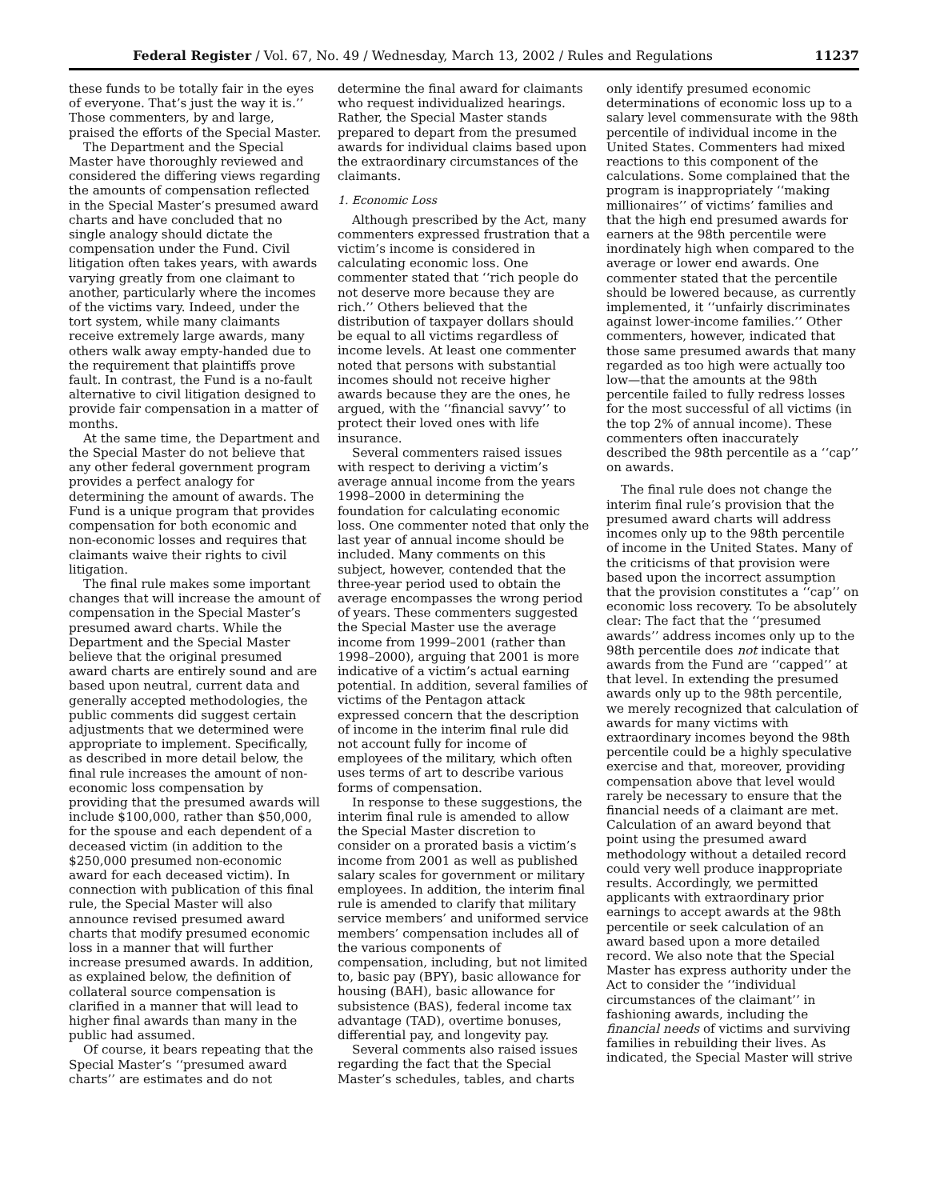Federal Register / Vol. 67, No. 49 / Wednesday, March 13, 2002 / Rules and Regulations 11237
these funds to be totally fair in the eyes of everyone. That’s just the way it is.’’ Those commenters, by and large, praised the efforts of the Special Master.
The Department and the Special Master have thoroughly reviewed and considered the differing views regarding the amounts of compensation reflected in the Special Master’s presumed award charts and have concluded that no single analogy should dictate the compensation under the Fund. Civil litigation often takes years, with awards varying greatly from one claimant to another, particularly where the incomes of the victims vary. Indeed, under the tort system, while many claimants receive extremely large awards, many others walk away empty-handed due to the requirement that plaintiffs prove fault. In contrast, the Fund is a no-fault alternative to civil litigation designed to provide fair compensation in a matter of months.
At the same time, the Department and the Special Master do not believe that any other federal government program provides a perfect analogy for determining the amount of awards. The Fund is a unique program that provides compensation for both economic and non-economic losses and requires that claimants waive their rights to civil litigation.
The final rule makes some important changes that will increase the amount of compensation in the Special Master’s presumed award charts. While the Department and the Special Master believe that the original presumed award charts are entirely sound and are based upon neutral, current data and generally accepted methodologies, the public comments did suggest certain adjustments that we determined were appropriate to implement. Specifically, as described in more detail below, the final rule increases the amount of non-economic loss compensation by providing that the presumed awards will include $100,000, rather than $50,000, for the spouse and each dependent of a deceased victim (in addition to the $250,000 presumed non-economic award for each deceased victim). In connection with publication of this final rule, the Special Master will also announce revised presumed award charts that modify presumed economic loss in a manner that will further increase presumed awards. In addition, as explained below, the definition of collateral source compensation is clarified in a manner that will lead to higher final awards than many in the public had assumed.
Of course, it bears repeating that the Special Master’s ‘‘presumed award charts’’ are estimates and do not
determine the final award for claimants who request individualized hearings. Rather, the Special Master stands prepared to depart from the presumed awards for individual claims based upon the extraordinary circumstances of the claimants.
1. Economic Loss
Although prescribed by the Act, many commenters expressed frustration that a victim’s income is considered in calculating economic loss. One commenter stated that ‘‘rich people do not deserve more because they are rich.’’ Others believed that the distribution of taxpayer dollars should be equal to all victims regardless of income levels. At least one commenter noted that persons with substantial incomes should not receive higher awards because they are the ones, he argued, with the ‘‘financial savvy’’ to protect their loved ones with life insurance.
Several commenters raised issues with respect to deriving a victim’s average annual income from the years 1998–2000 in determining the foundation for calculating economic loss. One commenter noted that only the last year of annual income should be included. Many comments on this subject, however, contended that the three-year period used to obtain the average encompasses the wrong period of years. These commenters suggested the Special Master use the average income from 1999–2001 (rather than 1998–2000), arguing that 2001 is more indicative of a victim’s actual earning potential. In addition, several families of victims of the Pentagon attack expressed concern that the description of income in the interim final rule did not account fully for income of employees of the military, which often uses terms of art to describe various forms of compensation.
In response to these suggestions, the interim final rule is amended to allow the Special Master discretion to consider on a prorated basis a victim’s income from 2001 as well as published salary scales for government or military employees. In addition, the interim final rule is amended to clarify that military service members’ and uniformed service members’ compensation includes all of the various components of compensation, including, but not limited to, basic pay (BPY), basic allowance for housing (BAH), basic allowance for subsistence (BAS), federal income tax advantage (TAD), overtime bonuses, differential pay, and longevity pay.
Several comments also raised issues regarding the fact that the Special Master’s schedules, tables, and charts
only identify presumed economic determinations of economic loss up to a salary level commensurate with the 98th percentile of individual income in the United States. Commenters had mixed reactions to this component of the calculations. Some complained that the program is inappropriately ‘‘making millionaires’’ of victims’ families and that the high end presumed awards for earners at the 98th percentile were inordinately high when compared to the average or lower end awards. One commenter stated that the percentile should be lowered because, as currently implemented, it ‘‘unfairly discriminates against lower-income families.’’ Other commenters, however, indicated that those same presumed awards that many regarded as too high were actually too low—that the amounts at the 98th percentile failed to fully redress losses for the most successful of all victims (in the top 2% of annual income). These commenters often inaccurately described the 98th percentile as a ‘‘cap’’ on awards.
The final rule does not change the interim final rule’s provision that the presumed award charts will address incomes only up to the 98th percentile of income in the United States. Many of the criticisms of that provision were based upon the incorrect assumption that the provision constitutes a ‘‘cap’’ on economic loss recovery. To be absolutely clear: The fact that the ‘‘presumed awards’’ address incomes only up to the 98th percentile does not indicate that awards from the Fund are ‘‘capped’’ at that level. In extending the presumed awards only up to the 98th percentile, we merely recognized that calculation of awards for many victims with extraordinary incomes beyond the 98th percentile could be a highly speculative exercise and that, moreover, providing compensation above that level would rarely be necessary to ensure that the financial needs of a claimant are met. Calculation of an award beyond that point using the presumed award methodology without a detailed record could very well produce inappropriate results. Accordingly, we permitted applicants with extraordinary prior earnings to accept awards at the 98th percentile or seek calculation of an award based upon a more detailed record. We also note that the Special Master has express authority under the Act to consider the ‘‘individual circumstances of the claimant’’ in fashioning awards, including the financial needs of victims and surviving families in rebuilding their lives. As indicated, the Special Master will strive